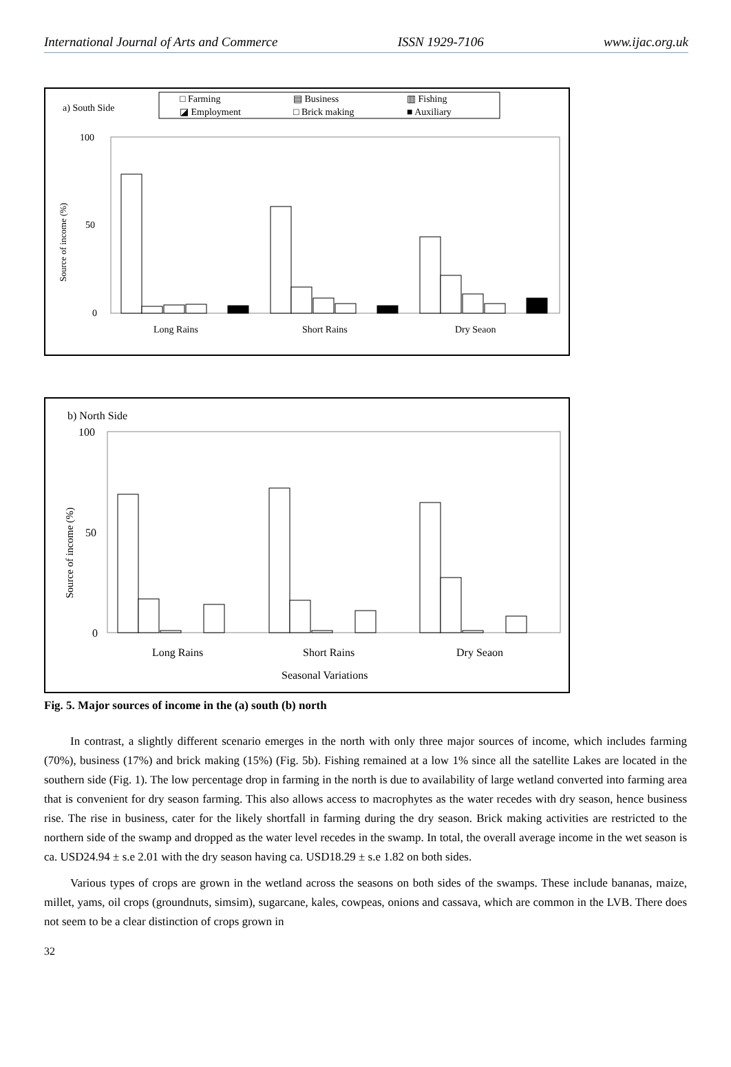International Journal of Arts and Commerce ISSN 1929-7106 www.ijac.org.uk
a) South Side
□ Farming
▤ Business
▥ Fishing
◪ Employment
□ Brick making
■ Auxiliary
100
50
0
Source of income (%)
Long Rains
Short Rains
Dry Seaon
b) North Side
100
50
0
Source of income (%)
Long Rains
Short Rains
Dry Seaon
Seasonal Variations
Fig. 5. Major sources of income in the (a) south (b) north
In contrast, a slightly different scenario emerges in the north with only three major sources of income, which includes farming (70%), business (17%) and brick making (15%) (Fig. 5b). Fishing remained at a low 1% since all the satellite Lakes are located in the southern side (Fig. 1). The low percentage drop in farming in the north is due to availability of large wetland converted into farming area that is convenient for dry season farming. This also allows access to macrophytes as the water recedes with dry season, hence business rise. The rise in business, cater for the likely shortfall in farming during the dry season. Brick making activities are restricted to the northern side of the swamp and dropped as the water level recedes in the swamp. In total, the overall average income in the wet season is ca. USD24.94 ± s.e 2.01 with the dry season having ca. USD18.29 ± s.e 1.82 on both sides.
Various types of crops are grown in the wetland across the seasons on both sides of the swamps. These include bananas, maize, millet, yams, oil crops (groundnuts, simsim), sugarcane, kales, cowpeas, onions and cassava, which are common in the LVB. There does not seem to be a clear distinction of crops grown in
32